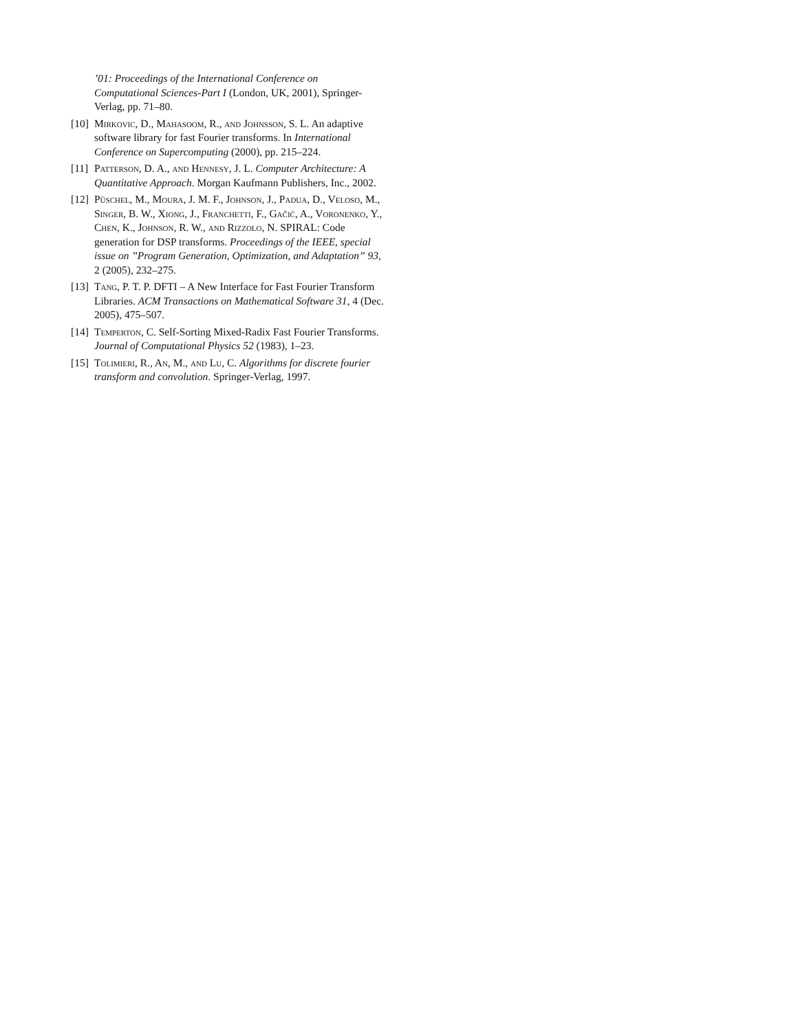’01: Proceedings of the International Conference on Computational Sciences-Part I (London, UK, 2001), Springer-Verlag, pp. 71–80.
[10] Mirkovic, D., Mahasoom, R., and Johnsson, S. L. An adaptive software library for fast Fourier transforms. In International Conference on Supercomputing (2000), pp. 215–224.
[11] Patterson, D. A., and Hennesy, J. L. Computer Architecture: A Quantitative Approach. Morgan Kaufmann Publishers, Inc., 2002.
[12] Püschel, M., Moura, J. M. F., Johnson, J., Padua, D., Veloso, M., Singer, B. W., Xiong, J., Franchetti, F., Gačić, A., Voronenko, Y., Chen, K., Johnson, R. W., and Rizzolo, N. SPIRAL: Code generation for DSP transforms. Proceedings of the IEEE, special issue on ”Program Generation, Optimization, and Adaptation” 93, 2 (2005), 232–275.
[13] Tang, P. T. P. DFTI – A New Interface for Fast Fourier Transform Libraries. ACM Transactions on Mathematical Software 31, 4 (Dec. 2005), 475–507.
[14] Temperton, C. Self-Sorting Mixed-Radix Fast Fourier Transforms. Journal of Computational Physics 52 (1983), 1–23.
[15] Tolimieri, R., An, M., and Lu, C. Algorithms for discrete fourier transform and convolution. Springer-Verlag, 1997.